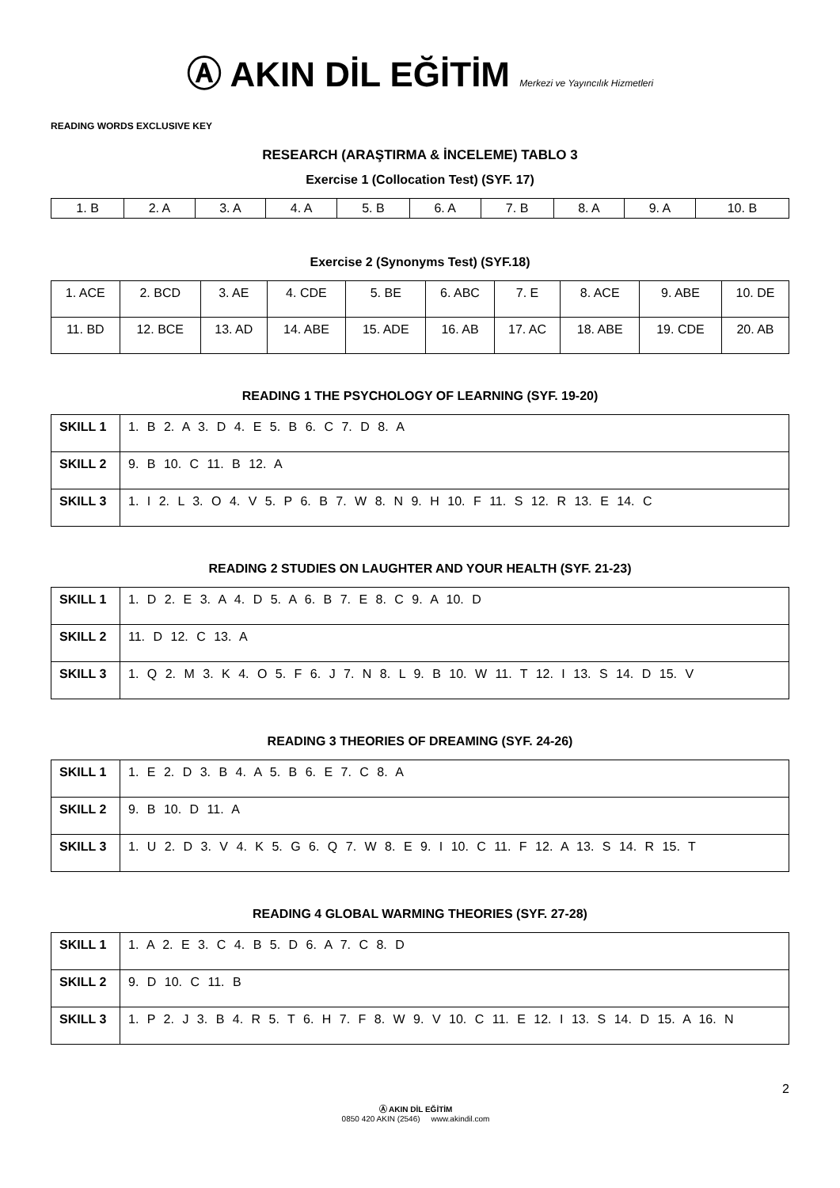Ⓐ AKIN DİL EĞİTİM Merkezi ve Yayıncılık Hizmetleri
READING WORDS EXCLUSIVE KEY
RESEARCH (ARAŞTIRMA & İNCELEME) TABLO 3
Exercise 1 (Collocation Test) (SYF. 17)
| 1. B | 2. A | 3. A | 4. A | 5. B | 6. A | 7. B | 8. A | 9. A | 10. B |
Exercise 2 (Synonyms Test) (SYF.18)
| 1. ACE | 2. BCD | 3. AE | 4. CDE | 5. BE | 6. ABC | 7. E | 8. ACE | 9. ABE | 10. DE |
| 11. BD | 12. BCE | 13. AD | 14. ABE | 15. ADE | 16. AB | 17. AC | 18. ABE | 19. CDE | 20. AB |
READING 1 THE PSYCHOLOGY OF LEARNING (SYF. 19-20)
| SKILL 1 | 1. B 2. A 3. D 4. E 5. B 6. C 7. D 8. A |
| SKILL 2 | 9. B 10. C 11. B 12. A |
| SKILL 3 | 1. I 2. L 3. O 4. V 5. P 6. B 7. W 8. N 9. H 10. F 11. S 12. R 13. E 14. C |
READING 2 STUDIES ON LAUGHTER AND YOUR HEALTH (SYF. 21-23)
| SKILL 1 | 1. D 2. E 3. A 4. D 5. A 6. B 7. E 8. C 9. A 10. D |
| SKILL 2 | 11. D 12. C 13. A |
| SKILL 3 | 1. Q 2. M 3. K 4. O 5. F 6. J 7. N 8. L 9. B 10. W 11. T 12. I 13. S 14. D 15. V |
READING 3 THEORIES OF DREAMING (SYF. 24-26)
| SKILL 1 | 1. E 2. D 3. B 4. A 5. B 6. E 7. C 8. A |
| SKILL 2 | 9. B 10. D 11. A |
| SKILL 3 | 1. U 2. D 3. V 4. K 5. G 6. Q 7. W 8. E 9. I 10. C 11. F 12. A 13. S 14. R 15. T |
READING 4 GLOBAL WARMING THEORIES (SYF. 27-28)
| SKILL 1 | 1. A 2. E 3. C 4. B 5. D 6. A 7. C 8. D |
| SKILL 2 | 9. D 10. C 11. B |
| SKILL 3 | 1. P 2. J 3. B 4. R 5. T 6. H 7. F 8. W 9. V 10. C 11. E 12. I 13. S 14. D 15. A 16. N |
2
Ⓐ AKIN DİL EĞİTİM
0850 420 AKIN (2546) www.akindil.com